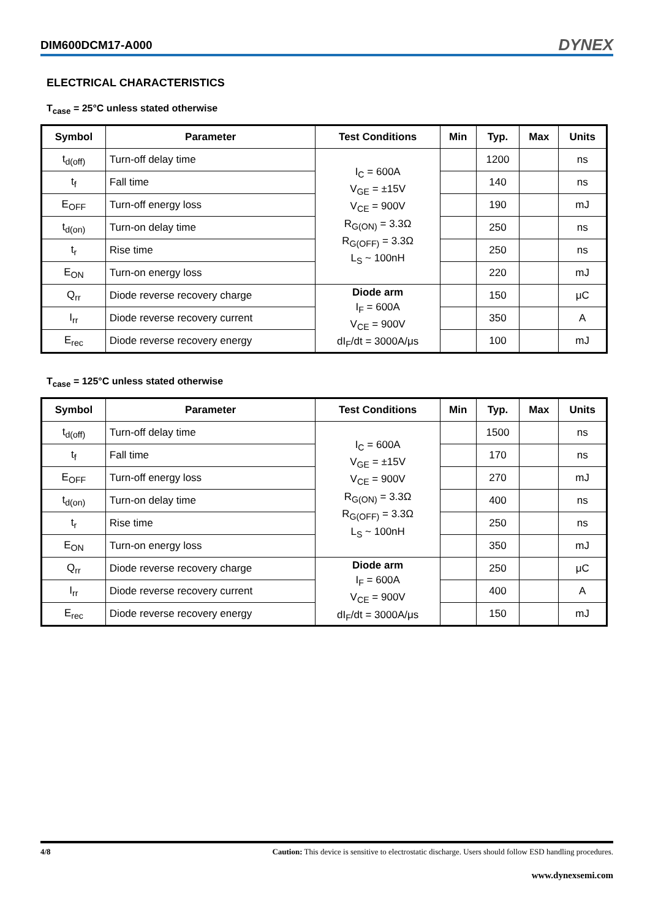DIM600DCM17-A000 DYNEX
ELECTRICAL CHARACTERISTICS
T<sub>case</sub> = 25°C unless stated otherwise
| Symbol | Parameter | Test Conditions | Min | Typ. | Max | Units |
| --- | --- | --- | --- | --- | --- | --- |
| t<sub>d(off)</sub> | Turn-off delay time | I<sub>C</sub> = 600A V<sub>GE</sub> = ±15V V<sub>CE</sub> = 900V R<sub>G(ON)</sub> = 3.3Ω R<sub>G(OFF)</sub> = 3.3Ω L<sub>S</sub> ~ 100nH | | 1200 | | ns |
| t<sub>f</sub> | Fall time | | | 140 | | ns |
| E<sub>OFF</sub> | Turn-off energy loss | | | 190 | | mJ |
| t<sub>d(on)</sub> | Turn-on delay time | | | 250 | | ns |
| t<sub>r</sub> | Rise time | | | 250 | | ns |
| E<sub>ON</sub> | Turn-on energy loss | | | 220 | | mJ |
| Q<sub>rr</sub> | Diode reverse recovery charge | Diode arm I<sub>F</sub> = 600A V<sub>CE</sub> = 900V dI<sub>F</sub>/dt = 3000A/μs | | 150 | | μC |
| I<sub>rr</sub> | Diode reverse recovery current | | | 350 | | A |
| E<sub>rec</sub> | Diode reverse recovery energy | | | 100 | | mJ |
T<sub>case</sub> = 125°C unless stated otherwise
| Symbol | Parameter | Test Conditions | Min | Typ. | Max | Units |
| --- | --- | --- | --- | --- | --- | --- |
| t<sub>d(off)</sub> | Turn-off delay time | I<sub>C</sub> = 600A V<sub>GE</sub> = ±15V V<sub>CE</sub> = 900V R<sub>G(ON)</sub> = 3.3Ω R<sub>G(OFF)</sub> = 3.3Ω L<sub>S</sub> ~ 100nH | | 1500 | | ns |
| t<sub>f</sub> | Fall time | | | 170 | | ns |
| E<sub>OFF</sub> | Turn-off energy loss | | | 270 | | mJ |
| t<sub>d(on)</sub> | Turn-on delay time | | | 400 | | ns |
| t<sub>r</sub> | Rise time | | | 250 | | ns |
| E<sub>ON</sub> | Turn-on energy loss | | | 350 | | mJ |
| Q<sub>rr</sub> | Diode reverse recovery charge | Diode arm I<sub>F</sub> = 600A V<sub>CE</sub> = 900V dI<sub>F</sub>/dt = 3000A/μs | | 250 | | μC |
| I<sub>rr</sub> | Diode reverse recovery current | | | 400 | | A |
| E<sub>rec</sub> | Diode reverse recovery energy | | | 150 | | mJ |
4/8 Caution: This device is sensitive to electrostatic discharge. Users should follow ESD handling procedures.
www.dynexsemi.com